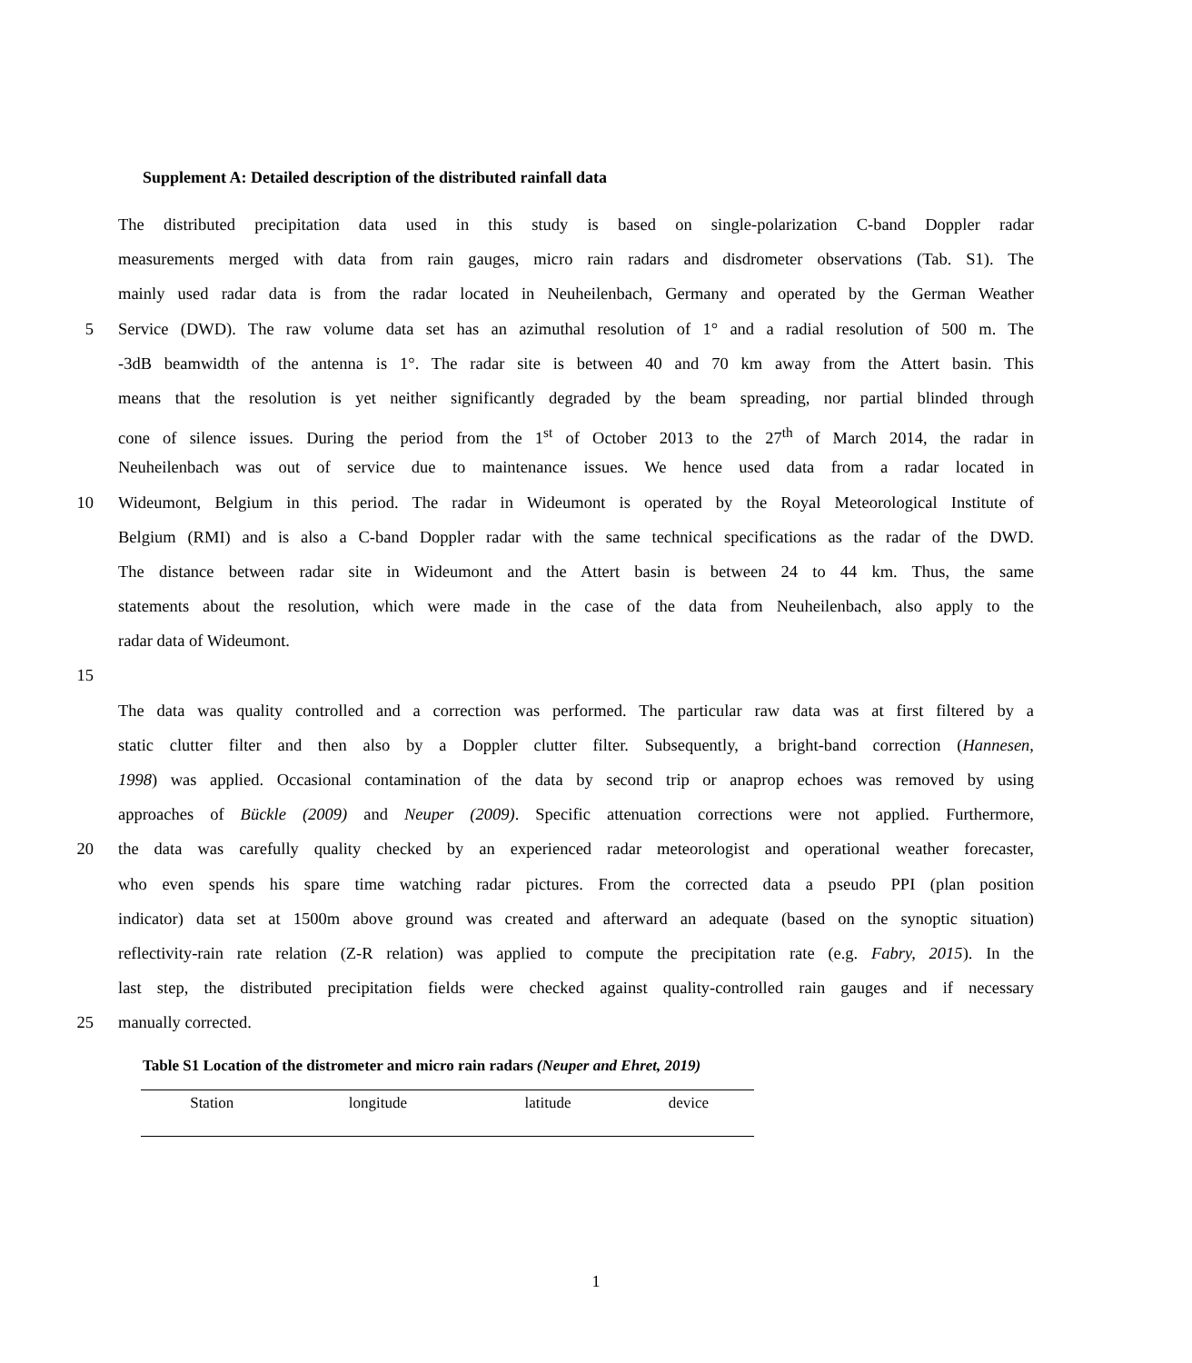Supplement A: Detailed description of the distributed rainfall data
The distributed precipitation data used in this study is based on single-polarization C-band Doppler radar
measurements merged with data from rain gauges, micro rain radars and disdrometer observations (Tab. S1). The
mainly used radar data is from the radar located in Neuheilenbach, Germany and operated by the German Weather
5 Service (DWD). The raw volume data set has an azimuthal resolution of 1° and a radial resolution of 500 m. The
-3dB beamwidth of the antenna is 1°. The radar site is between 40 and 70 km away from the Attert basin. This
means that the resolution is yet neither significantly degraded by the beam spreading, nor partial blinded through
cone of silence issues. During the period from the 1<sup>st</sup> of October 2013 to the 27<sup>th</sup> of March 2014, the radar in
Neuheilenbach was out of service due to maintenance issues. We hence used data from a radar located in
10 Wideumont, Belgium in this period. The radar in Wideumont is operated by the Royal Meteorological Institute of
Belgium (RMI) and is also a C-band Doppler radar with the same technical specifications as the radar of the DWD.
The distance between radar site in Wideumont and the Attert basin is between 24 to 44 km. Thus, the same
statements about the resolution, which were made in the case of the data from Neuheilenbach, also apply to the
radar data of Wideumont.
15
The data was quality controlled and a correction was performed. The particular raw data was at first filtered by a
static clutter filter and then also by a Doppler clutter filter. Subsequently, a bright-band correction (Hannesen,
1998) was applied. Occasional contamination of the data by second trip or anaprop echoes was removed by using
approaches of Bückle (2009) and Neuper (2009). Specific attenuation corrections were not applied. Furthermore,
20 the data was carefully quality checked by an experienced radar meteorologist and operational weather forecaster,
who even spends his spare time watching radar pictures. From the corrected data a pseudo PPI (plan position
indicator) data set at 1500m above ground was created and afterward an adequate (based on the synoptic situation)
reflectivity-rain rate relation (Z-R relation) was applied to compute the precipitation rate (e.g. Fabry, 2015). In the
last step, the distributed precipitation fields were checked against quality-controlled rain gauges and if necessary
25 manually corrected.
Table S1 Location of the distrometer and micro rain radars (Neuper and Ehret, 2019)
| Station | longitude | latitude | device |
| --- | --- | --- | --- |
1